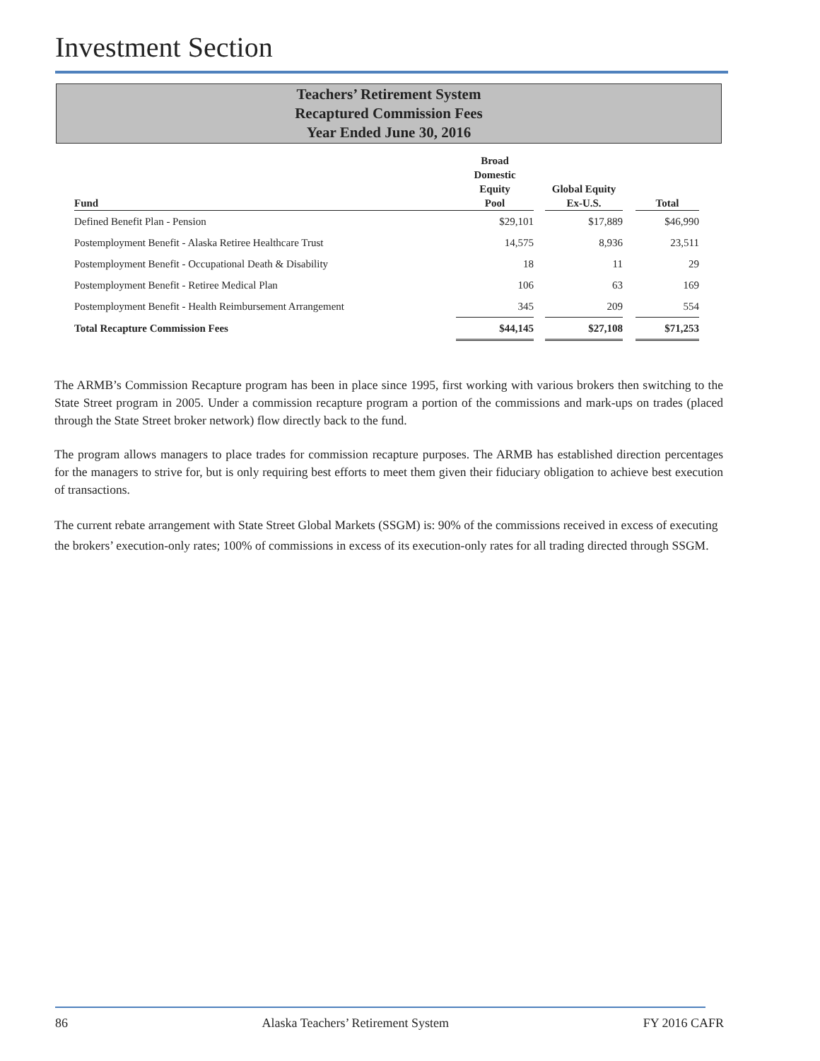Investment Section
Teachers’ Retirement System
Recaptured Commission Fees
Year Ended June 30, 2016
| Fund | Broad Domestic Equity Pool | | Global Equity Ex-U.S. | | Total |
| --- | --- | --- | --- | --- | --- |
| Defined Benefit Plan - Pension | $29,101 | | $17,889 | | $46,990 |
| Postemployment Benefit - Alaska Retiree Healthcare Trust | 14,575 | | 8,936 | | 23,511 |
| Postemployment Benefit - Occupational Death & Disability | 18 | | 11 | | 29 |
| Postemployment Benefit - Retiree Medical Plan | 106 | | 63 | | 169 |
| Postemployment Benefit - Health Reimbursement Arrangement | 345 | | 209 | | 554 |
| Total Recapture Commission Fees | $44,145 | | $27,108 | | $71,253 |
The ARMB’s Commission Recapture program has been in place since 1995, first working with various brokers then switching to the State Street program in 2005. Under a commission recapture program a portion of the commissions and mark-ups on trades (placed through the State Street broker network) flow directly back to the fund.
The program allows managers to place trades for commission recapture purposes. The ARMB has established direction percentages for the managers to strive for, but is only requiring best efforts to meet them given their fiduciary obligation to achieve best execution of transactions.
The current rebate arrangement with State Street Global Markets (SSGM) is: 90% of the commissions received in excess of executing the brokers’ execution-only rates; 100% of commissions in excess of its execution-only rates for all trading directed through SSGM.
86 Alaska Teachers’ Retirement System FY 2016 CAFR